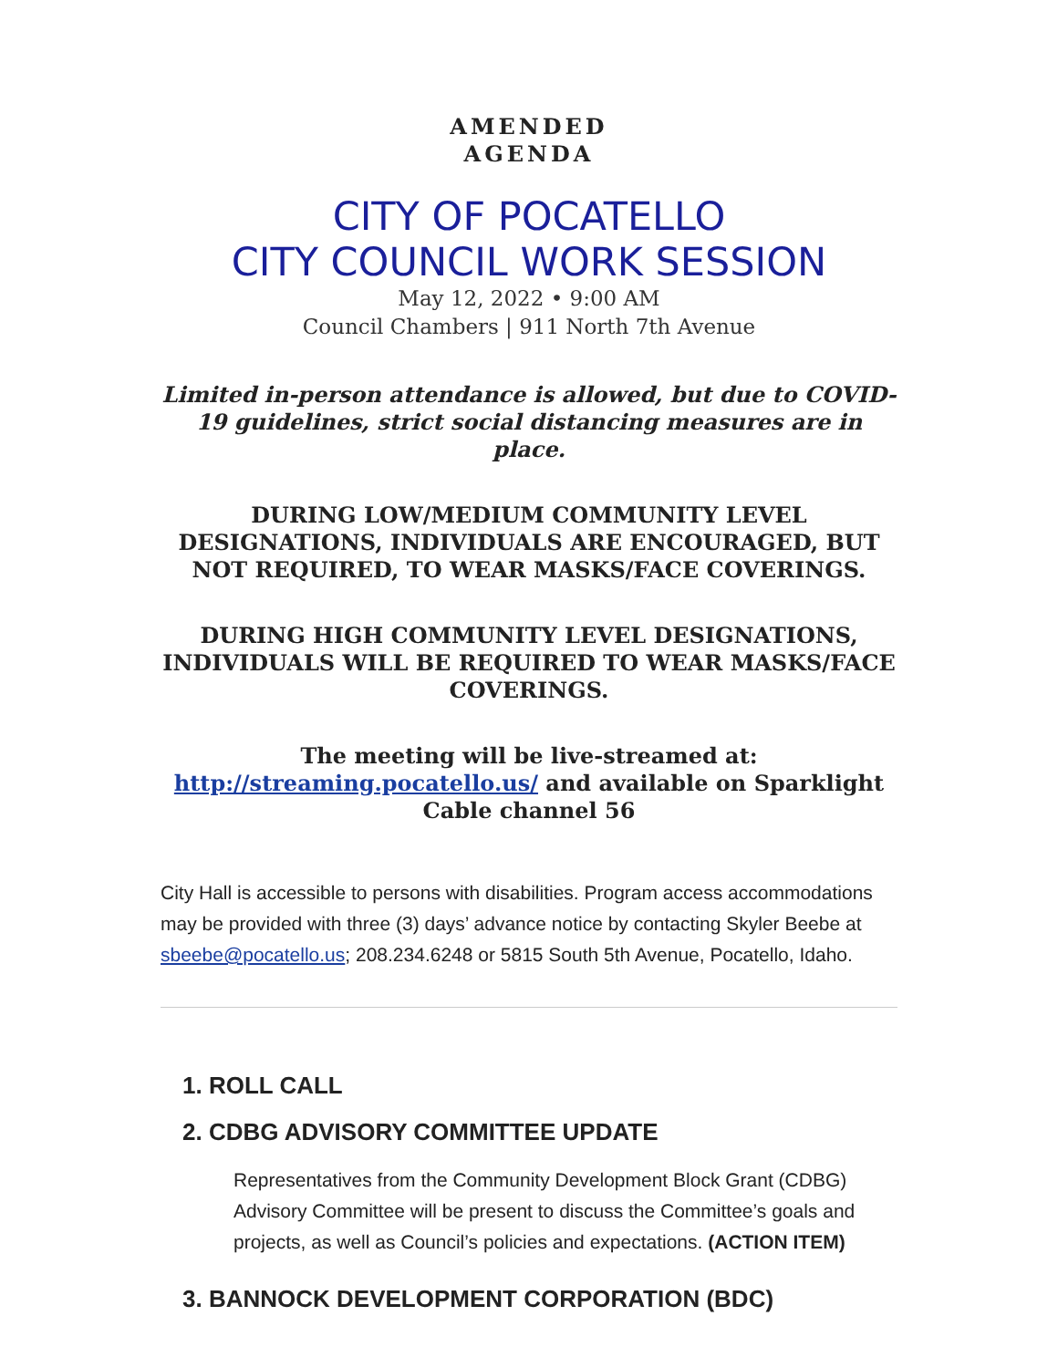AMENDED
AGENDA
CITY OF POCATELLO
CITY COUNCIL WORK SESSION
May 12, 2022 • 9:00 AM
Council Chambers | 911 North 7th Avenue
Limited in-person attendance is allowed, but due to COVID-19 guidelines, strict social distancing measures are in place.
DURING LOW/MEDIUM COMMUNITY LEVEL DESIGNATIONS, INDIVIDUALS ARE ENCOURAGED, BUT NOT REQUIRED, TO WEAR MASKS/FACE COVERINGS.
DURING HIGH COMMUNITY LEVEL DESIGNATIONS, INDIVIDUALS WILL BE REQUIRED TO WEAR MASKS/FACE COVERINGS.
The meeting will be live-streamed at: http://streaming.pocatello.us/ and available on Sparklight Cable channel 56
City Hall is accessible to persons with disabilities. Program access accommodations may be provided with three (3) days’ advance notice by contacting Skyler Beebe at sbeebe@pocatello.us; 208.234.6248 or 5815 South 5th Avenue, Pocatello, Idaho.
1. ROLL CALL
2. CDBG ADVISORY COMMITTEE UPDATE
Representatives from the Community Development Block Grant (CDBG) Advisory Committee will be present to discuss the Committee’s goals and projects, as well as Council’s policies and expectations. (ACTION ITEM)
3. BANNOCK DEVELOPMENT CORPORATION (BDC)